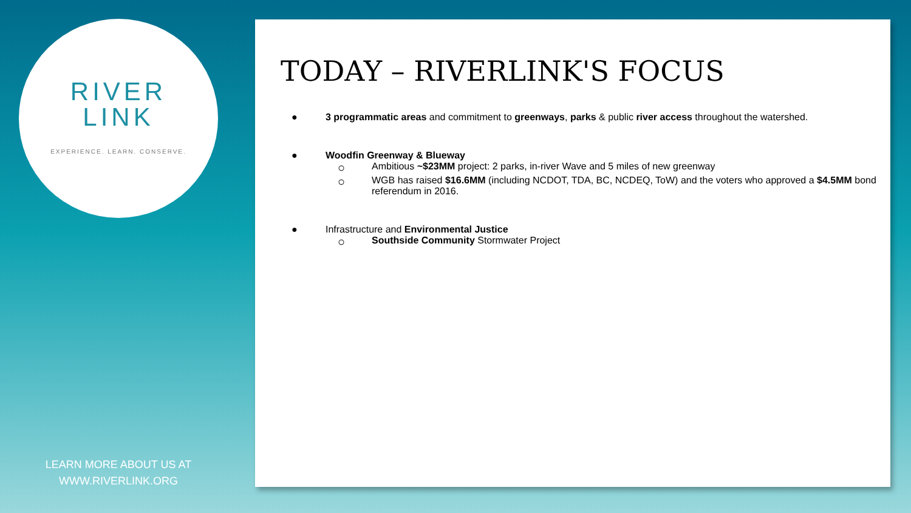RIVER
LINK
EXPERIENCE. LEARN. CONSERVE.
LEARN MORE ABOUT US AT
WWW.RIVERLINK.ORG
TODAY – RIVERLINK'S FOCUS
● 3 programmatic areas and commitment to greenways, parks & public river access throughout the watershed.
● Woodfin Greenway & Blueway
○ Ambitious ~$23MM project: 2 parks, in-river Wave and 5 miles of new greenway
○ WGB has raised $16.6MM (including NCDOT, TDA, BC, NCDEQ, ToW) and the voters who approved a $4.5MM bond referendum in 2016.
● Infrastructure and Environmental Justice
○ Southside Community Stormwater Project